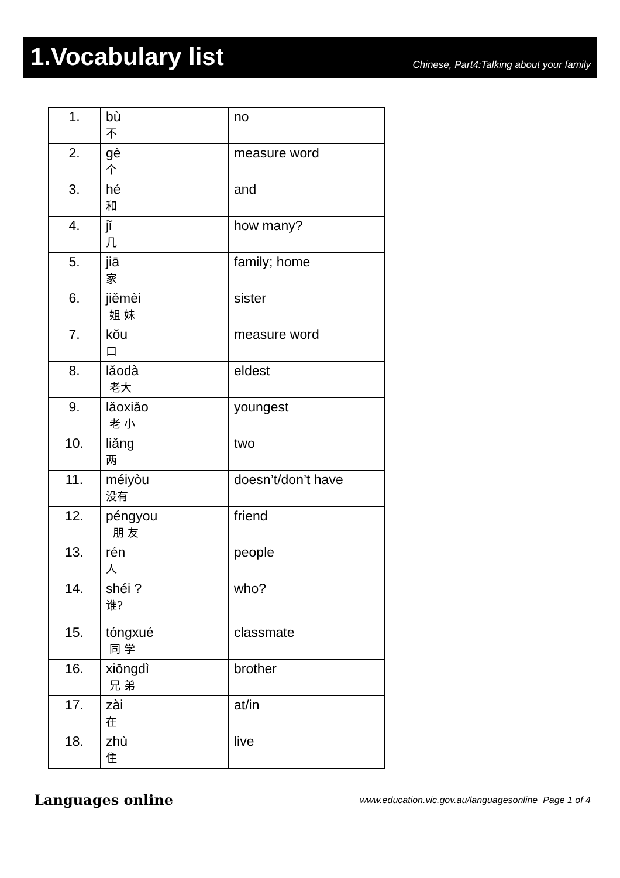1.Vocabulary list
Chinese, Part4:Talking about your family
| 1. | bù 不 | no |
| 2. | gè 个 | measure word |
| 3. | hé 和 | and |
| 4. | jǐ 几 | how many? |
| 5. | jiā 家 | family; home |
| 6. | jiěmèi 姐 妹 | sister |
| 7. | kǒu 口 | measure word |
| 8. | lǎodà 老大 | eldest |
| 9. | lǎoxiǎo 老 小 | youngest |
| 10. | liǎng 两 | two |
| 11. | méiyòu 没有 | doesn’t/don’t have |
| 12. | péngyou 朋 友 | friend |
| 13. | rén 人 | people |
| 14. | shéi ? 谁? | who? |
| 15. | tóngxué 同 学 | classmate |
| 16. | xiōngdì 兄 弟 | brother |
| 17. | zài 在 | at/in |
| 18. | zhù 住 | live |
Languages online www.education.vic.gov.au/languagesonline Page 1 of 4